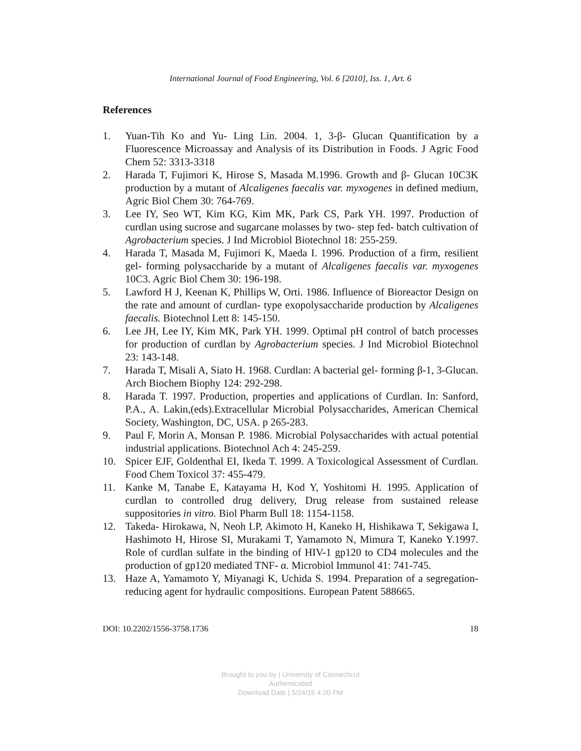International Journal of Food Engineering, Vol. 6 [2010], Iss. 1, Art. 6
References
1. Yuan-Tih Ko and Yu- Ling Lin. 2004. 1, 3-β- Glucan Quantification by a Fluorescence Microassay and Analysis of its Distribution in Foods. J Agric Food Chem 52: 3313-3318
2. Harada T, Fujimori K, Hirose S, Masada M.1996. Growth and β- Glucan 10C3K production by a mutant of Alcaligenes faecalis var. myxogenes in defined medium, Agric Biol Chem 30: 764-769.
3. Lee IY, Seo WT, Kim KG, Kim MK, Park CS, Park YH. 1997. Production of curdlan using sucrose and sugarcane molasses by two- step fed- batch cultivation of Agrobacterium species. J Ind Microbiol Biotechnol 18: 255-259.
4. Harada T, Masada M, Fujimori K, Maeda I. 1996. Production of a firm, resilient gel- forming polysaccharide by a mutant of Alcaligenes faecalis var. myxogenes 10C3. Agric Biol Chem 30: 196-198.
5. Lawford H J, Keenan K, Phillips W, Orti. 1986. Influence of Bioreactor Design on the rate and amount of curdlan- type exopolysaccharide production by Alcaligenes faecalis. Biotechnol Lett 8: 145-150.
6. Lee JH, Lee IY, Kim MK, Park YH. 1999. Optimal pH control of batch processes for production of curdlan by Agrobacterium species. J Ind Microbiol Biotechnol 23: 143-148.
7. Harada T, Misali A, Siato H. 1968. Curdlan: A bacterial gel- forming β-1, 3-Glucan. Arch Biochem Biophy 124: 292-298.
8. Harada T. 1997. Production, properties and applications of Curdlan. In: Sanford, P.A., A. Lakin,(eds).Extracellular Microbial Polysaccharides, American Chemical Society, Washington, DC, USA. p 265-283.
9. Paul F, Morin A, Monsan P. 1986. Microbial Polysaccharides with actual potential industrial applications. Biotechnol Ach 4: 245-259.
10. Spicer EJF, Goldenthal EI, Ikeda T. 1999. A Toxicological Assessment of Curdlan. Food Chem Toxicol 37: 455-479.
11. Kanke M, Tanabe E, Katayama H, Kod Y, Yoshitomi H. 1995. Application of curdlan to controlled drug delivery, Drug release from sustained release suppositories in vitro. Biol Pharm Bull 18: 1154-1158.
12. Takeda- Hirokawa, N, Neoh LP, Akimoto H, Kaneko H, Hishikawa T, Sekigawa I, Hashimoto H, Hirose SI, Murakami T, Yamamoto N, Mimura T, Kaneko Y.1997. Role of curdlan sulfate in the binding of HIV-1 gp120 to CD4 molecules and the production of gp120 mediated TNF- α. Microbiol Immunol 41: 741-745.
13. Haze A, Yamamoto Y, Miyanagi K, Uchida S. 1994. Preparation of a segregation- reducing agent for hydraulic compositions. European Patent 588665.
DOI: 10.2202/1556-3758.1736 18
Brought to you by | University of Connecticut
Authenticated
Download Date | 5/24/15 4:20 PM